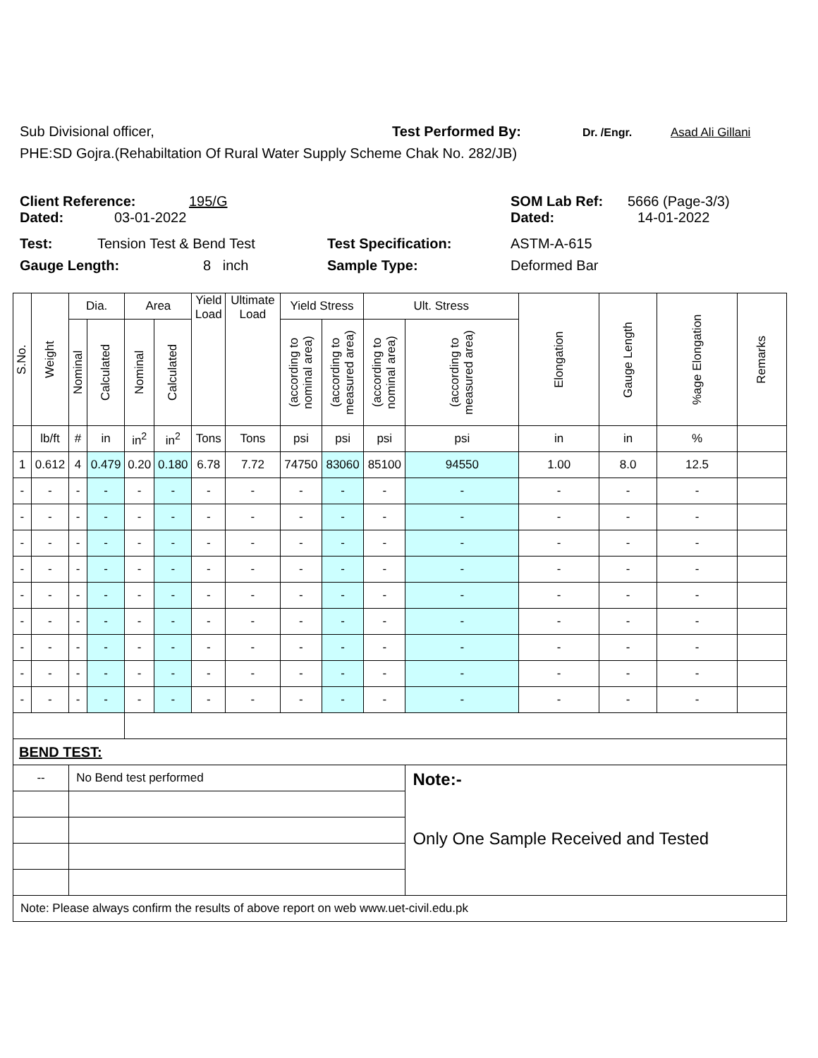Sub Divisional officer, Test Performed By: Dr. /Engr. Asad Ali Gillani
PHE:SD Gojra.(Rehabiltation Of Rural Water Supply Scheme Chak No. 282/JB)
Client Reference: 195/G SOM Lab Ref: 5666 (Page-3/3)
Dated: 03-01-2022 Dated: 14-01-2022
Test: Tension Test & Bend Test Test Specification: ASTM-A-615
Gauge Length: 8 inch Sample Type: Deformed Bar
| S.No. | Weight | Dia. | | Area | | Yield Load | Ultimate Load | Yield Stress | | Ult. Stress | | Elongation | Gauge Length | %age Elongation | Remarks |
| --- | --- | --- | --- | --- | --- | --- | --- | --- | --- | --- | --- | --- | --- | --- | --- |
| | | Nominal | Calculated | Nominal | Calculated | | | (according to nominal area) | (according to measured area) | (according to nominal area) | (according to measured area) | | | | |
| | lb/ft | # | in | in<sup>2</sup> | in<sup>2</sup> | Tons | Tons | psi | psi | psi | psi | in | in | % | |
| 1 | 0.612 | 4 | 0.479 | 0.20 | 0.180 | 6.78 | 7.72 | 74750 | 83060 | 85100 | 94550 | 1.00 | 8.0 | 12.5 | |
| - | - | - | - | - | - | - | - | - | - | - | - | - | - | - | |
| - | - | - | - | - | - | - | - | - | - | - | - | - | - | - | |
| - | - | - | - | - | - | - | - | - | - | - | - | - | - | - | |
| - | - | - | - | - | - | - | - | - | - | - | - | - | - | - | |
| - | - | - | - | - | - | - | - | - | - | - | - | - | - | - | |
| - | - | - | - | - | - | - | - | - | - | - | - | - | - | - | |
| - | - | - | - | - | - | - | - | - | - | - | - | - | - | - | |
| - | - | - | - | - | - | - | - | - | - | - | - | - | - | - | |
| - | - | - | - | - | - | - | - | - | - | - | - | - | - | - | |
| BEND TEST: | | | | | | | | | | | | | | | |
| -- | | No Bend test performed | | | | | | | | | Note:- Only One Sample Received and Tested | | | | |
| Note: Please always confirm the results of above report on web www.uet-civil.edu.pk | | | | | | | | | | | | | | | |